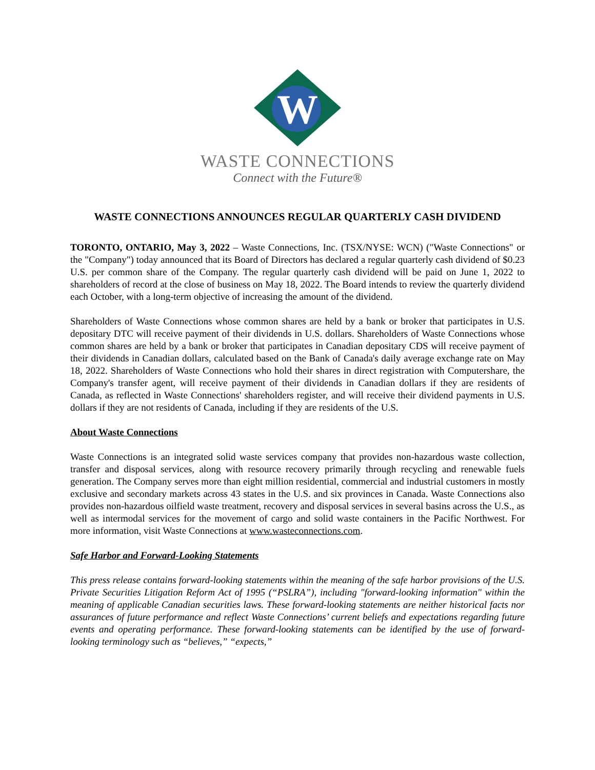W
WASTE CONNECTIONS
Connect with the Future®
WASTE CONNECTIONS ANNOUNCES REGULAR QUARTERLY CASH DIVIDEND
TORONTO, ONTARIO, May 3, 2022 – Waste Connections, Inc. (TSX/NYSE: WCN) ("Waste Connections" or the "Company") today announced that its Board of Directors has declared a regular quarterly cash dividend of $0.23 U.S. per common share of the Company. The regular quarterly cash dividend will be paid on June 1, 2022 to shareholders of record at the close of business on May 18, 2022. The Board intends to review the quarterly dividend each October, with a long-term objective of increasing the amount of the dividend.
Shareholders of Waste Connections whose common shares are held by a bank or broker that participates in U.S. depositary DTC will receive payment of their dividends in U.S. dollars. Shareholders of Waste Connections whose common shares are held by a bank or broker that participates in Canadian depositary CDS will receive payment of their dividends in Canadian dollars, calculated based on the Bank of Canada's daily average exchange rate on May 18, 2022. Shareholders of Waste Connections who hold their shares in direct registration with Computershare, the Company's transfer agent, will receive payment of their dividends in Canadian dollars if they are residents of Canada, as reflected in Waste Connections' shareholders register, and will receive their dividend payments in U.S. dollars if they are not residents of Canada, including if they are residents of the U.S.
About Waste Connections
Waste Connections is an integrated solid waste services company that provides non-hazardous waste collection, transfer and disposal services, along with resource recovery primarily through recycling and renewable fuels generation. The Company serves more than eight million residential, commercial and industrial customers in mostly exclusive and secondary markets across 43 states in the U.S. and six provinces in Canada. Waste Connections also provides non-hazardous oilfield waste treatment, recovery and disposal services in several basins across the U.S., as well as intermodal services for the movement of cargo and solid waste containers in the Pacific Northwest. For more information, visit Waste Connections at www.wasteconnections.com.
Safe Harbor and Forward-Looking Statements
This press release contains forward-looking statements within the meaning of the safe harbor provisions of the U.S. Private Securities Litigation Reform Act of 1995 (“PSLRA”), including "forward-looking information" within the meaning of applicable Canadian securities laws. These forward-looking statements are neither historical facts nor assurances of future performance and reflect Waste Connections’ current beliefs and expectations regarding future events and operating performance. These forward-looking statements can be identified by the use of forward-looking terminology such as “believes,” “expects,”